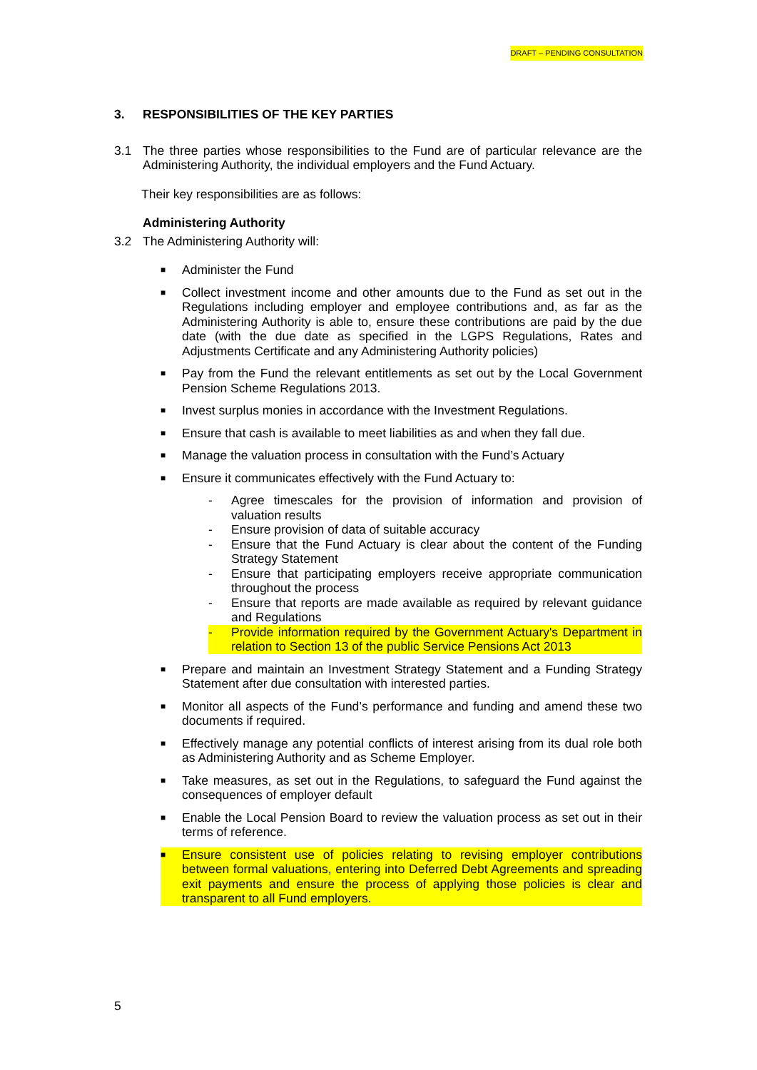DRAFT – PENDING CONSULTATION
3. RESPONSIBILITIES OF THE KEY PARTIES
3.1 The three parties whose responsibilities to the Fund are of particular relevance are the Administering Authority, the individual employers and the Fund Actuary.
Their key responsibilities are as follows:
Administering Authority
3.2 The Administering Authority will:
■ Administer the Fund
■ Collect investment income and other amounts due to the Fund as set out in the Regulations including employer and employee contributions and, as far as the Administering Authority is able to, ensure these contributions are paid by the due date (with the due date as specified in the LGPS Regulations, Rates and Adjustments Certificate and any Administering Authority policies)
■ Pay from the Fund the relevant entitlements as set out by the Local Government Pension Scheme Regulations 2013.
■ Invest surplus monies in accordance with the Investment Regulations.
■ Ensure that cash is available to meet liabilities as and when they fall due.
■ Manage the valuation process in consultation with the Fund’s Actuary
■ Ensure it communicates effectively with the Fund Actuary to:
- Agree timescales for the provision of information and provision of valuation results
- Ensure provision of data of suitable accuracy
- Ensure that the Fund Actuary is clear about the content of the Funding Strategy Statement
- Ensure that participating employers receive appropriate communication throughout the process
- Ensure that reports are made available as required by relevant guidance and Regulations
- Provide information required by the Government Actuary's Department in relation to Section 13 of the public Service Pensions Act 2013
■ Prepare and maintain an Investment Strategy Statement and a Funding Strategy Statement after due consultation with interested parties.
■ Monitor all aspects of the Fund’s performance and funding and amend these two documents if required.
■ Effectively manage any potential conflicts of interest arising from its dual role both as Administering Authority and as Scheme Employer.
■ Take measures, as set out in the Regulations, to safeguard the Fund against the consequences of employer default
■ Enable the Local Pension Board to review the valuation process as set out in their terms of reference.
■ Ensure consistent use of policies relating to revising employer contributions between formal valuations, entering into Deferred Debt Agreements and spreading exit payments and ensure the process of applying those policies is clear and transparent to all Fund employers.
5